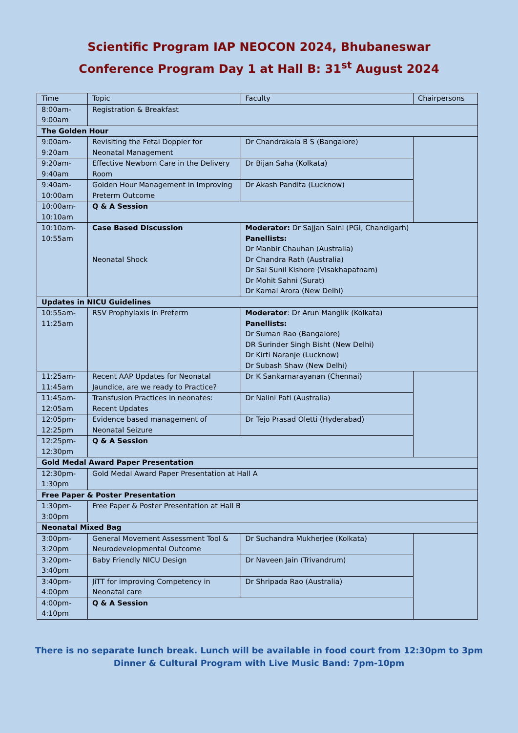Scientific Program IAP NEOCON 2024, Bhubaneswar
Conference Program Day 1 at Hall B: 31<sup>st</sup> August 2024
| Time | Topic | Faculty | Chairpersons |
| --- | --- | --- | --- |
| 8:00am- 9:00am | Registration & Breakfast | | |
| The Golden Hour | | | |
| 9:00am- 9:20am | Revisiting the Fetal Doppler for Neonatal Management | Dr Chandrakala B S (Bangalore) | |
| 9:20am- 9:40am | Effective Newborn Care in the Delivery Room | Dr Bijan Saha (Kolkata) | |
| 9:40am- 10:00am | Golden Hour Management in Improving Preterm Outcome | Dr Akash Pandita (Lucknow) | |
| 10:00am- 10:10am | Q & A Session | | |
| 10:10am- 10:55am | Case Based Discussion Neonatal Shock | Moderator: Dr Sajjan Saini (PGI, Chandigarh) Panellists: Dr Manbir Chauhan (Australia) Dr Chandra Rath (Australia) Dr Sai Sunil Kishore (Visakhapatnam) Dr Mohit Sahni (Surat) Dr Kamal Arora (New Delhi) | |
| Updates in NICU Guidelines | | | |
| 10:55am- 11:25am | RSV Prophylaxis in Preterm | Moderator : Dr Arun Manglik (Kolkata) Panellists: Dr Suman Rao (Bangalore) DR Surinder Singh Bisht (New Delhi) Dr Kirti Naranje (Lucknow) Dr Subash Shaw (New Delhi) | |
| 11:25am- 11:45am | Recent AAP Updates for Neonatal Jaundice, are we ready to Practice? | Dr K Sankarnarayanan (Chennai) | |
| 11:45am- 12:05am | Transfusion Practices in neonates: Recent Updates | Dr Nalini Pati (Australia) | |
| 12:05pm- 12:25pm | Evidence based management of Neonatal Seizure | Dr Tejo Prasad Oletti (Hyderabad) | |
| 12:25pm- 12:30pm | Q & A Session | | |
| Gold Medal Award Paper Presentation | | | |
| 12:30pm- 1:30pm | Gold Medal Award Paper Presentation at Hall A | | |
| Free Paper & Poster Presentation | | | |
| 1:30pm- 3:00pm | Free Paper & Poster Presentation at Hall B | | |
| Neonatal Mixed Bag | | | |
| 3:00pm- 3:20pm | General Movement Assessment Tool & Neurodevelopmental Outcome | Dr Suchandra Mukherjee (Kolkata) | |
| 3:20pm- 3:40pm | Baby Friendly NICU Design | Dr Naveen Jain (Trivandrum) | |
| 3:40pm- 4:00pm | JiTT for improving Competency in Neonatal care | Dr Shripada Rao (Australia) | |
| 4:00pm- 4:10pm | Q & A Session | | |
There is no separate lunch break. Lunch will be available in food court from 12:30pm to 3pm
Dinner & Cultural Program with Live Music Band: 7pm-10pm